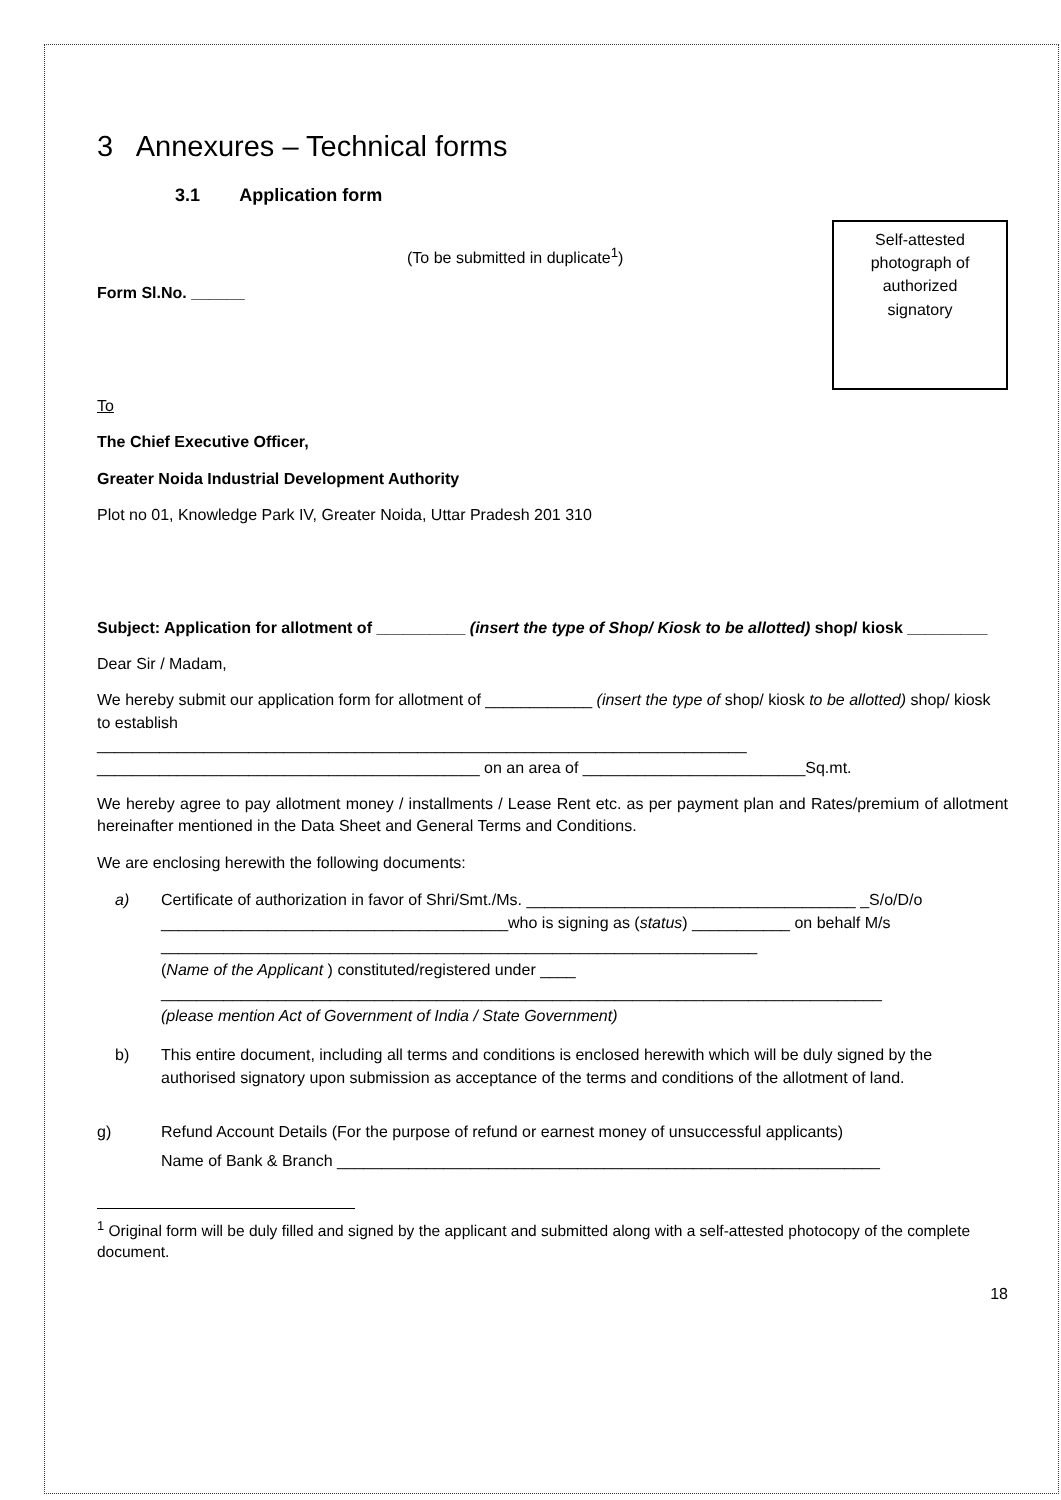3 Annexures – Technical forms
3.1 Application form
(To be submitted in duplicate<sup>1</sup>)
Form Sl.No. ______
Self-attested
photograph of
authorized
signatory
To
The Chief Executive Officer,
Greater Noida Industrial Development Authority
Plot no 01, Knowledge Park IV, Greater Noida, Uttar Pradesh 201 310
Subject: Application for allotment of __________ (insert the type of Shop/ Kiosk to be allotted) shop/ kiosk _________
Dear Sir / Madam,
We hereby submit our application form for allotment of ____________ (insert the type of shop/ kiosk to be allotted) shop/ kiosk to establish
_________________________________________________________________________
___________________________________________ on an area of _________________________Sq.mt.
We hereby agree to pay allotment money / installments / Lease Rent etc. as per payment plan and Rates/premium of allotment hereinafter mentioned in the Data Sheet and General Terms and Conditions.
We are enclosing herewith the following documents:
a) Certificate of authorization in favor of Shri/Smt./Ms. _____________________________________ _S/o/D/o _______________________________________who is signing as (status) ___________ on behalf M/s ___________________________________________________________________
(Name of the Applicant ) constituted/registered under ____
_________________________________________________________________________________
(please mention Act of Government of India / State Government)
b) This entire document, including all terms and conditions is enclosed herewith which will be duly signed by the authorised signatory upon submission as acceptance of the terms and conditions of the allotment of land.
g) Refund Account Details (For the purpose of refund or earnest money of unsuccessful applicants)
Name of Bank & Branch _____________________________________________________________
<sup>1</sup> Original form will be duly filled and signed by the applicant and submitted along with a self-attested photocopy of the complete document.
18